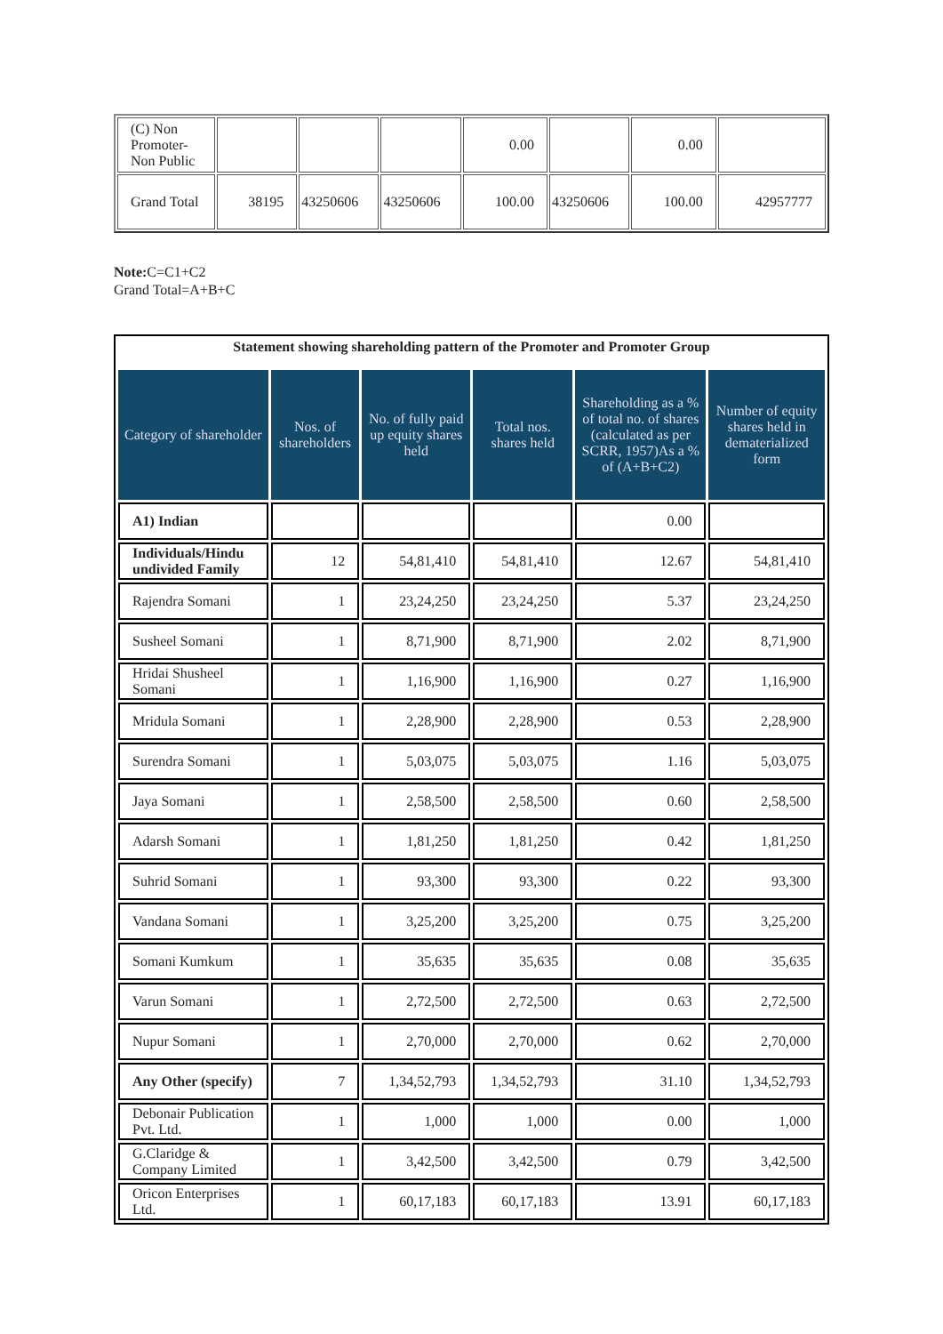| (C) Non Promoter- Non Public | | | | 0.00 | | 0.00 | |
| Grand Total | 38195 | 43250606 | 43250606 | 100.00 | 43250606 | 100.00 | 42957777 |
Note: C=C1+C2
Grand Total=A+B+C
| Statement showing shareholding pattern of the Promoter and Promoter Group | | | | | |
| --- | --- | --- | --- | --- | --- |
| Category of shareholder | Nos. of shareholders | No. of fully paid up equity shares held | Total nos. shares held | Shareholding as a % of total no. of shares (calculated as per SCRR, 1957)As a % of (A+B+C2) | Number of equity shares held in dematerialized form |
| A1) Indian | | | | 0.00 | |
| Individuals/Hindu undivided Family | 12 | 54,81,410 | 54,81,410 | 12.67 | 54,81,410 |
| Rajendra Somani | 1 | 23,24,250 | 23,24,250 | 5.37 | 23,24,250 |
| Susheel Somani | 1 | 8,71,900 | 8,71,900 | 2.02 | 8,71,900 |
| Hridai Shusheel Somani | 1 | 1,16,900 | 1,16,900 | 0.27 | 1,16,900 |
| Mridula Somani | 1 | 2,28,900 | 2,28,900 | 0.53 | 2,28,900 |
| Surendra Somani | 1 | 5,03,075 | 5,03,075 | 1.16 | 5,03,075 |
| Jaya Somani | 1 | 2,58,500 | 2,58,500 | 0.60 | 2,58,500 |
| Adarsh Somani | 1 | 1,81,250 | 1,81,250 | 0.42 | 1,81,250 |
| Suhrid Somani | 1 | 93,300 | 93,300 | 0.22 | 93,300 |
| Vandana Somani | 1 | 3,25,200 | 3,25,200 | 0.75 | 3,25,200 |
| Somani Kumkum | 1 | 35,635 | 35,635 | 0.08 | 35,635 |
| Varun Somani | 1 | 2,72,500 | 2,72,500 | 0.63 | 2,72,500 |
| Nupur Somani | 1 | 2,70,000 | 2,70,000 | 0.62 | 2,70,000 |
| Any Other (specify) | 7 | 1,34,52,793 | 1,34,52,793 | 31.10 | 1,34,52,793 |
| Debonair Publication Pvt. Ltd. | 1 | 1,000 | 1,000 | 0.00 | 1,000 |
| G.Claridge & Company Limited | 1 | 3,42,500 | 3,42,500 | 0.79 | 3,42,500 |
| Oricon Enterprises Ltd. | 1 | 60,17,183 | 60,17,183 | 13.91 | 60,17,183 |